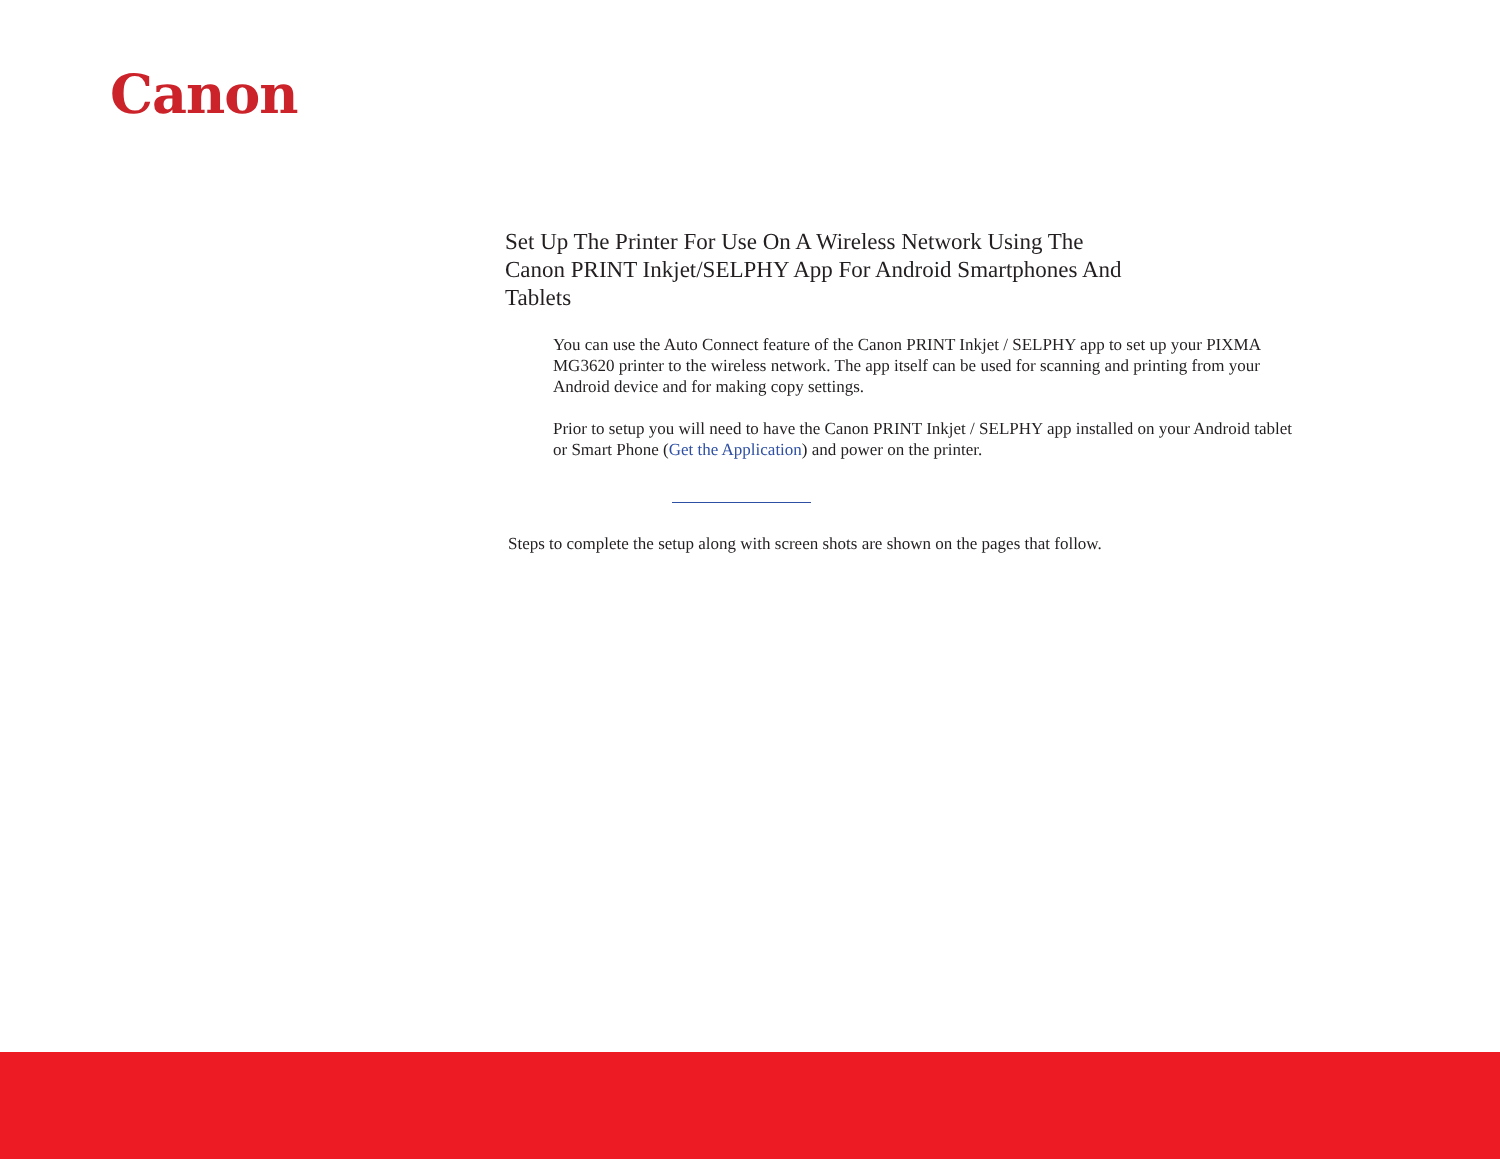Canon
Set Up The Printer For Use On A Wireless Network Using The Canon PRINT Inkjet/SELPHY App For Android Smartphones And Tablets
You can use the Auto Connect feature of the Canon PRINT Inkjet / SELPHY app to set up your PIXMA MG3620 printer to the wireless network. The app itself can be used for scanning and printing from your Android device and for making copy settings.
Prior to setup you will need to have the Canon PRINT Inkjet / SELPHY app installed on your Android tablet or Smart Phone (Get the Application) and power on the printer.
Steps to complete the setup along with screen shots are shown on the pages that follow.